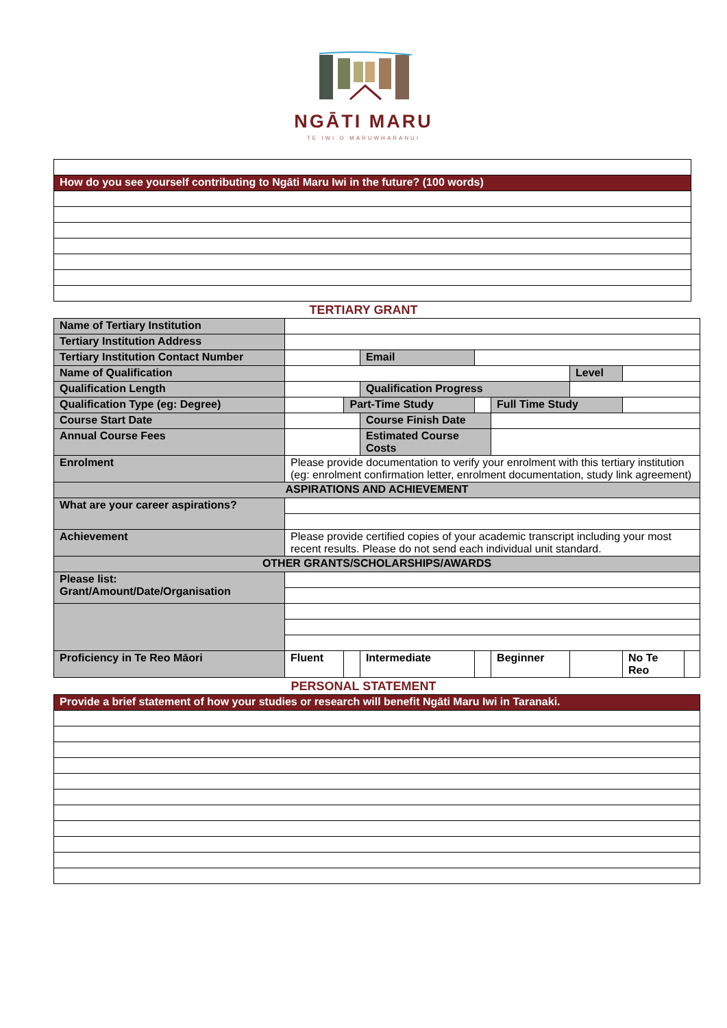NGĀTI MARU
TE IWI O MARUWHARANUI
| How do you see yourself contributing to Ngāti Maru Iwi in the future? (100 words) |
TERTIARY GRANT
| Name of Tertiary Institution | | | | | | | | |
| Tertiary Institution Address | | | | | | | | |
| Tertiary Institution Contact Number | | | Email | | | | | |
| Name of Qualification | | | | | | Level | | |
| Qualification Length | | | Qualification Progress | | | | | |
| Qualification Type (eg: Degree) | | Part-Time Study | | | Full Time Study | | | |
| Course Start Date | | | Course Finish Date | | | | | |
| Annual Course Fees | | | Estimated Course Costs | | | | | |
| Enrolment | Please provide documentation to verify your enrolment with this tertiary institution (eg: enrolment confirmation letter, enrolment documentation, study link agreement) | | | | | | | |
| ASPIRATIONS AND ACHIEVEMENT | | | | | | | | |
| What are your career aspirations? | | | | | | | | |
| Achievement | Please provide certified copies of your academic transcript including your most recent results. Please do not send each individual unit standard. | | | | | | | |
| OTHER GRANTS/SCHOLARSHIPS/AWARDS | | | | | | | | |
| Please list: Grant/Amount/Date/Organisation | | | | | | | | |
| Proficiency in Te Reo Māori | Fluent | | Intermediate | | Beginner | | No Te Reo | |
PERSONAL STATEMENT
| Provide a brief statement of how your studies or research will benefit Ngāti Maru Iwi in Taranaki. |